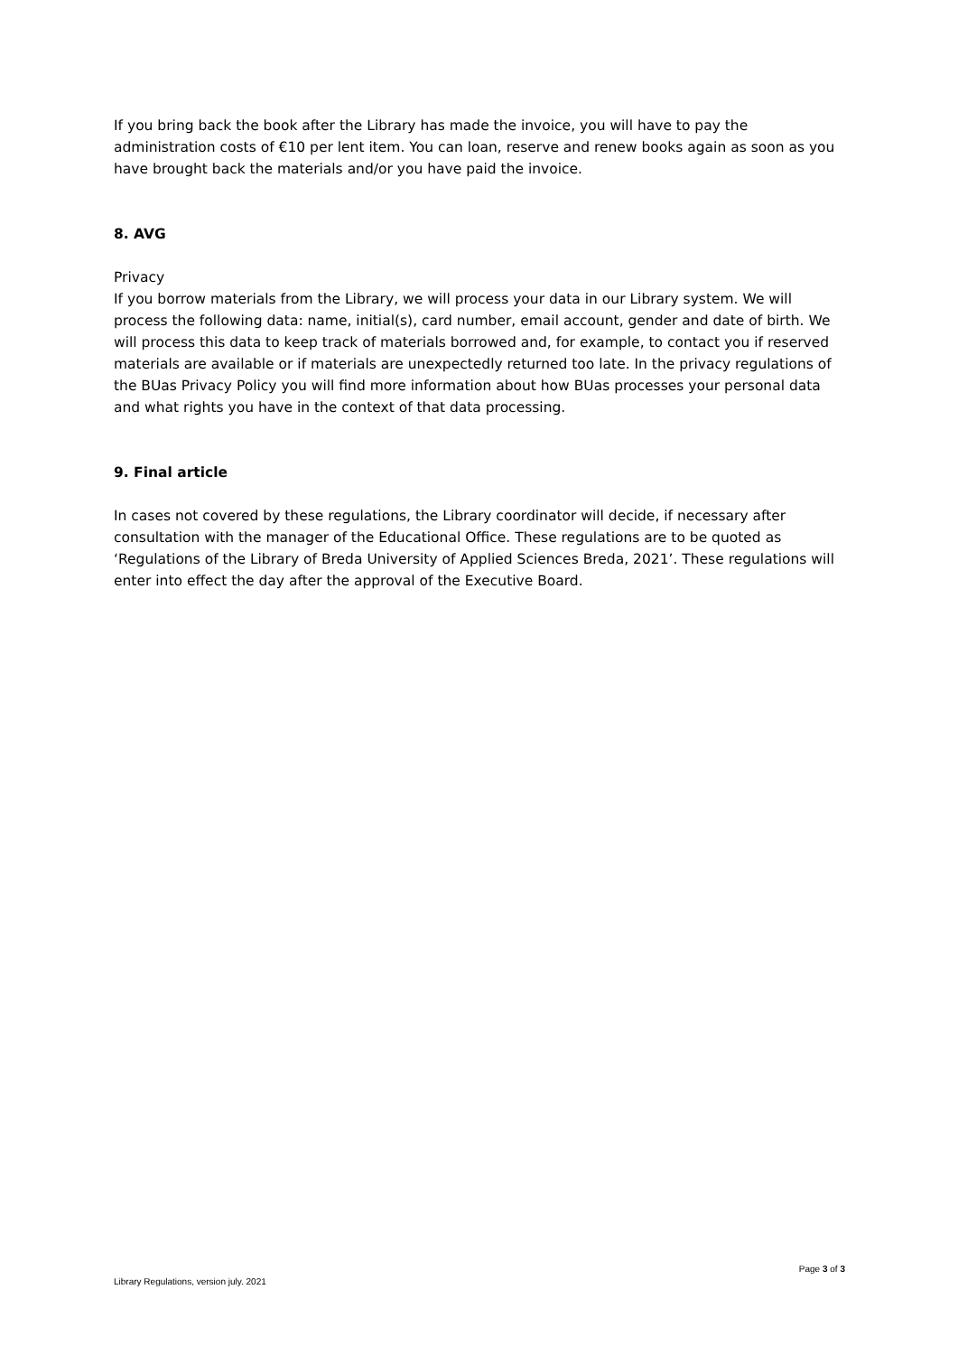If you bring back the book after the Library has made the invoice, you will have to pay the administration costs of €10 per lent item. You can loan, reserve and renew books again as soon as you have brought back the materials and/or you have paid the invoice.
8. AVG
Privacy
If you borrow materials from the Library, we will process your data in our Library system. We will process the following data: name, initial(s), card number, email account, gender and date of birth. We will process this data to keep track of materials borrowed and, for example, to contact you if reserved materials are available or if materials are unexpectedly returned too late. In the privacy regulations of the BUas Privacy Policy you will find more information about how BUas processes your personal data and what rights you have in the context of that data processing.
9. Final article
In cases not covered by these regulations, the Library coordinator will decide, if necessary after consultation with the manager of the Educational Office. These regulations are to be quoted as ‘Regulations of the Library of Breda University of Applied Sciences Breda, 2021’. These regulations will enter into effect the day after the approval of the Executive Board.
Page 3 of 3
Library Regulations, version july. 2021